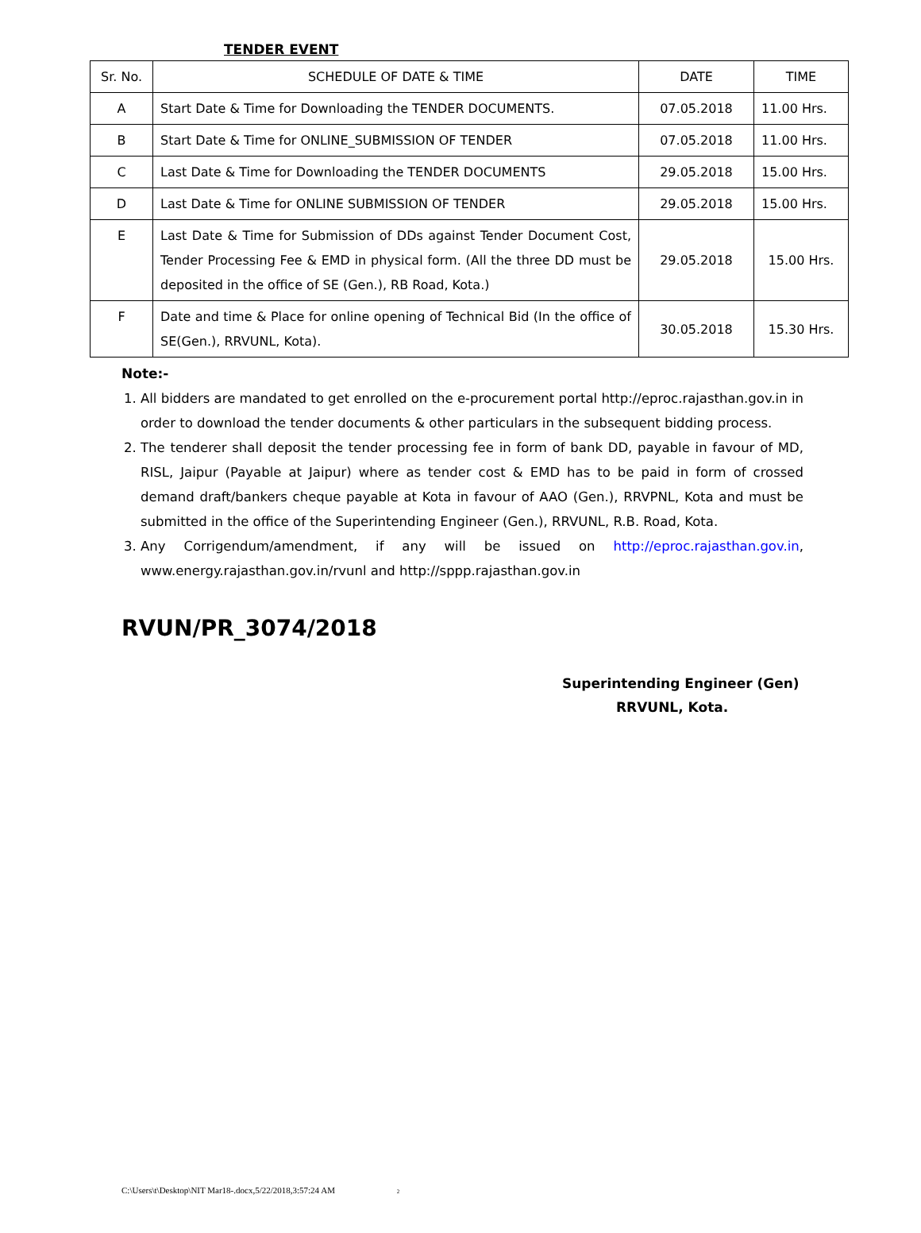TENDER EVENT
| Sr. No. | SCHEDULE OF DATE & TIME | DATE | TIME |
| --- | --- | --- | --- |
| A | Start Date & Time for Downloading the TENDER DOCUMENTS. | 07.05.2018 | 11.00 Hrs. |
| B | Start Date & Time for ONLINE_SUBMISSION OF TENDER | 07.05.2018 | 11.00 Hrs. |
| C | Last Date & Time for Downloading the TENDER DOCUMENTS | 29.05.2018 | 15.00 Hrs. |
| D | Last Date & Time for ONLINE SUBMISSION OF TENDER | 29.05.2018 | 15.00 Hrs. |
| E | Last Date & Time for Submission of DDs against Tender Document Cost, Tender Processing Fee & EMD in physical form. (All the three DD must be deposited in the office of SE (Gen.), RB Road, Kota.) | 29.05.2018 | 15.00 Hrs. |
| F | Date and time & Place for online opening of Technical Bid (In the office of SE(Gen.), RRVUNL, Kota). | 30.05.2018 | 15.30 Hrs. |
Note:-
1. All bidders are mandated to get enrolled on the e-procurement portal http://eproc.rajasthan.gov.in in order to download the tender documents & other particulars in the subsequent bidding process.
2. The tenderer shall deposit the tender processing fee in form of bank DD, payable in favour of MD, RISL, Jaipur (Payable at Jaipur) where as tender cost & EMD has to be paid in form of crossed demand draft/bankers cheque payable at Kota in favour of AAO (Gen.), RRVPNL, Kota and must be submitted in the office of the Superintending Engineer (Gen.), RRVUNL, R.B. Road, Kota.
3. Any Corrigendum/amendment, if any will be issued on http://eproc.rajasthan.gov.in, www.energy.rajasthan.gov.in/rvunl and http://sppp.rajasthan.gov.in
RVUN/PR_3074/2018
Superintending Engineer (Gen)
RRVUNL, Kota.
C:\Users\t\Desktop\NIT Mar18-.docx,5/22/2018,3:57:24 AM 2